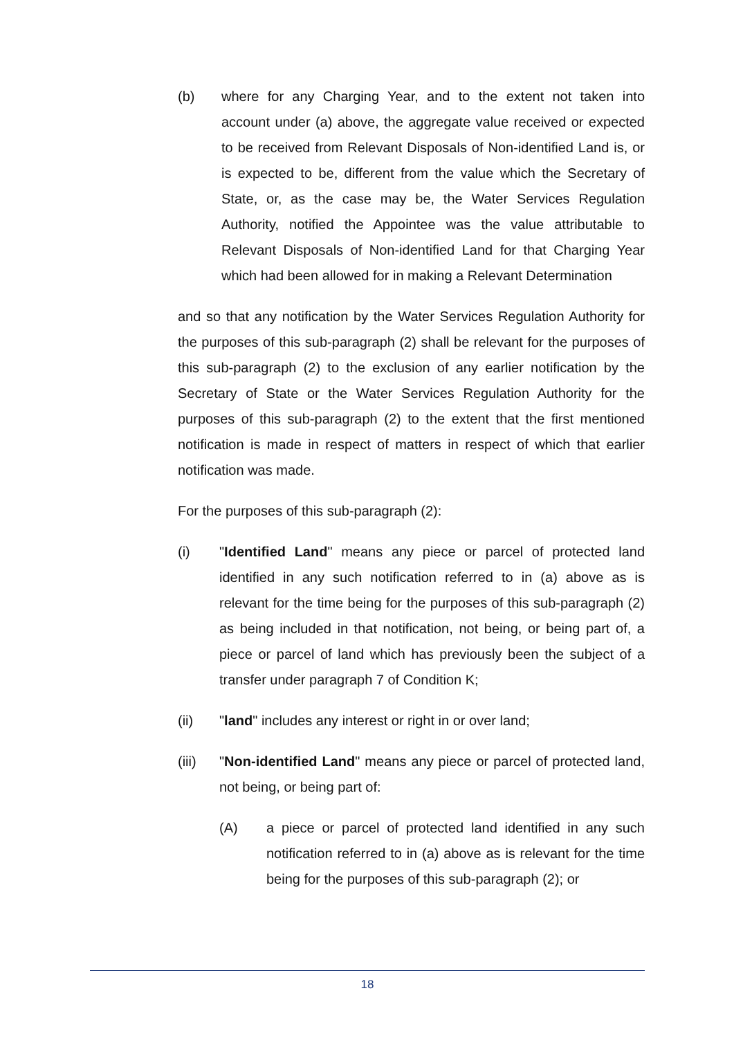(b) where for any Charging Year, and to the extent not taken into account under (a) above, the aggregate value received or expected to be received from Relevant Disposals of Non-identified Land is, or is expected to be, different from the value which the Secretary of State, or, as the case may be, the Water Services Regulation Authority, notified the Appointee was the value attributable to Relevant Disposals of Non-identified Land for that Charging Year which had been allowed for in making a Relevant Determination
and so that any notification by the Water Services Regulation Authority for the purposes of this sub-paragraph (2) shall be relevant for the purposes of this sub-paragraph (2) to the exclusion of any earlier notification by the Secretary of State or the Water Services Regulation Authority for the purposes of this sub-paragraph (2) to the extent that the first mentioned notification is made in respect of matters in respect of which that earlier notification was made.
For the purposes of this sub-paragraph (2):
(i) "Identified Land" means any piece or parcel of protected land identified in any such notification referred to in (a) above as is relevant for the time being for the purposes of this sub-paragraph (2) as being included in that notification, not being, or being part of, a piece or parcel of land which has previously been the subject of a transfer under paragraph 7 of Condition K;
(ii) "land" includes any interest or right in or over land;
(iii) "Non-identified Land" means any piece or parcel of protected land, not being, or being part of:
(A) a piece or parcel of protected land identified in any such notification referred to in (a) above as is relevant for the time being for the purposes of this sub-paragraph (2); or
18